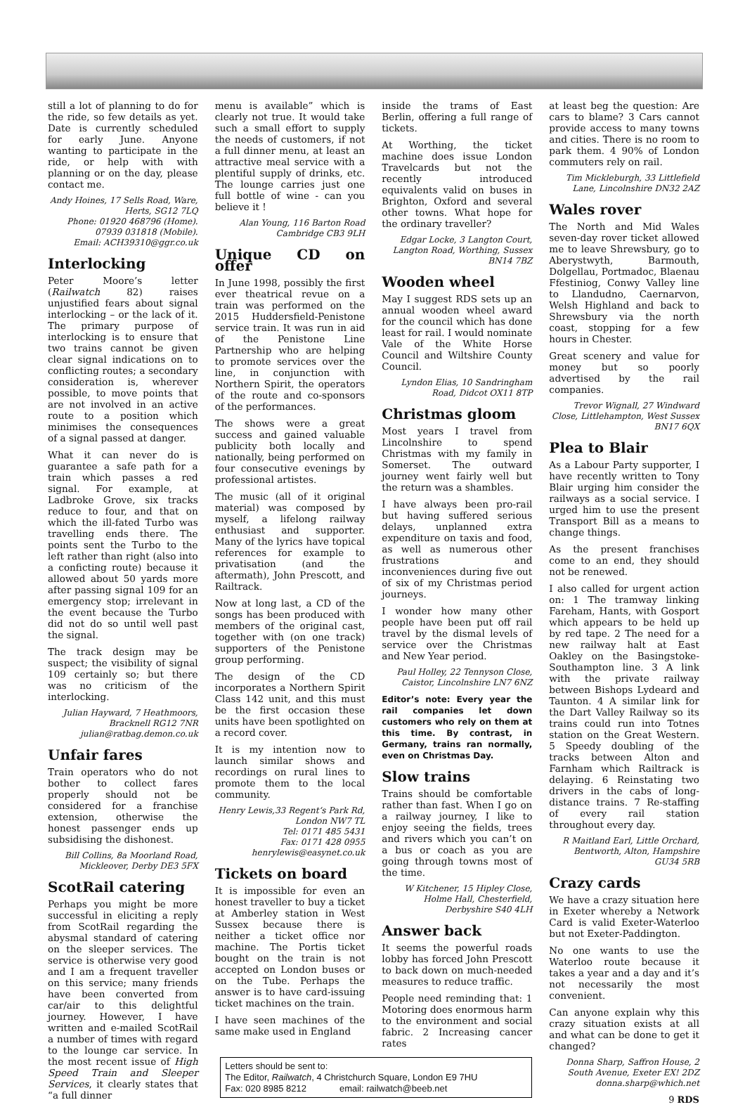still a lot of planning to do for the ride, so few details as yet. Date is currently scheduled for early June. Anyone wanting to participate in the ride, or help with with planning or on the day, please contact me.
Andy Hoines, 17 Sells Road, Ware, Herts, SG12 7LQ
Phone: 01920 468796 (Home).
07939 031818 (Mobile).
Email: ACH39310@ggr.co.uk
Interlocking
Peter Moore’s letter (Railwatch 82) raises unjustified fears about signal interlocking – or the lack of it. The primary purpose of interlocking is to ensure that two trains cannot be given clear signal indications on to conflicting routes; a secondary consideration is, wherever possible, to move points that are not involved in an active route to a position which minimises the consequences of a signal passed at danger.
What it can never do is guarantee a safe path for a train which passes a red signal. For example, at Ladbroke Grove, six tracks reduce to four, and that on which the ill-fated Turbo was travelling ends there. The points sent the Turbo to the left rather than right (also into a conficting route) because it allowed about 50 yards more after passing signal 109 for an emergency stop; irrelevant in the event because the Turbo did not do so until well past the signal.
The track design may be suspect; the visibility of signal 109 certainly so; but there was no criticism of the interlocking.
Julian Hayward, 7 Heathmoors, Bracknell RG12 7NR
julian@ratbag.demon.co.uk
Unfair fares
Train operators who do not bother to collect fares properly should not be considered for a franchise extension, otherwise the honest passenger ends up subsidising the dishonest.
Bill Collins, 8a Moorland Road, Mickleover, Derby DE3 5FX
ScotRail catering
Perhaps you might be more successful in eliciting a reply from ScotRail regarding the abysmal standard of catering on the sleeper services. The service is otherwise very good and I am a frequent traveller on this service; many friends have been converted from car/air to this delightful journey. However, I have written and e-mailed ScotRail a number of times with regard to the lounge car service. In the most recent issue of High Speed Train and Sleeper Services, it clearly states that “a full dinner
menu is available” which is clearly not true. It would take such a small effort to supply the needs of customers, if not a full dinner menu, at least an attractive meal service with a plentiful supply of drinks, etc. The lounge carries just one full bottle of wine - can you believe it !
Alan Young, 116 Barton Road Cambridge CB3 9LH
Unique CD on offer
In June 1998, possibly the first ever theatrical revue on a train was performed on the 2015 Huddersfield-Penistone service train. It was run in aid of the Penistone Line Partnership who are helping to promote services over the line, in conjunction with Northern Spirit, the operators of the route and co-sponsors of the performances.
The shows were a great success and gained valuable publicity both locally and nationally, being performed on four consecutive evenings by professional artistes.
The music (all of it original material) was composed by myself, a lifelong railway enthusiast and supporter. Many of the lyrics have topical references for example to privatisation (and the aftermath), John Prescott, and Railtrack.
Now at long last, a CD of the songs has been produced with members of the original cast, together with (on one track) supporters of the Penistone group performing.
The design of the CD incorporates a Northern Spirit Class 142 unit, and this must be the first occasion these units have been spotlighted on a record cover.
It is my intention now to launch similar shows and recordings on rural lines to promote them to the local community.
Henry Lewis,33 Regent‘s Park Rd, London NW7 TL
Tel: 0171 485 5431
Fax: 0171 428 0955
henrylewis@easynet.co.uk
Tickets on board
It is impossible for even an honest traveller to buy a ticket at Amberley station in West Sussex because there is neither a ticket office nor machine. The Portis ticket bought on the train is not accepted on London buses or on the Tube. Perhaps the answer is to have card-issuing ticket machines on the train.
I have seen machines of the same make used in England
inside the trams of East Berlin, offering a full range of tickets.
At Worthing, the ticket machine does issue London Travelcards but not the recently introduced equivalents valid on buses in Brighton, Oxford and several other towns. What hope for the ordinary traveller?
Edgar Locke, 3 Langton Court, Langton Road, Worthing, Sussex BN14 7BZ
Wooden wheel
May I suggest RDS sets up an annual wooden wheel award for the council which has done least for rail. I would nominate Vale of the White Horse Council and Wiltshire County Council.
Lyndon Elias, 10 Sandringham Road, Didcot OX11 8TP
Christmas gloom
Most years I travel from Lincolnshire to spend Christmas with my family in Somerset. The outward journey went fairly well but the return was a shambles.
I have always been pro-rail but having suffered serious delays, unplanned extra expenditure on taxis and food, as well as numerous other frustrations and inconveniences during five out of six of my Christmas period journeys.
I wonder how many other people have been put off rail travel by the dismal levels of service over the Christmas and New Year period.
Paul Holley, 22 Tennyson Close, Caistor, Lincolnshire LN7 6NZ
Editor’s note: Every year the rail companies let down customers who rely on them at this time. By contrast, in Germany, trains ran normally, even on Christmas Day.
Slow trains
Trains should be comfortable rather than fast. When I go on a railway journey, I like to enjoy seeing the fields, trees and rivers which you can’t on a bus or coach as you are going through towns most of the time.
W Kitchener, 15 Hipley Close, Holme Hall, Chesterfield, Derbyshire S40 4LH
Answer back
It seems the powerful roads lobby has forced John Prescott to back down on much-needed measures to reduce traffic.
People need reminding that: 1 Motoring does enormous harm to the environment and social fabric. 2 Increasing cancer rates
Letters should be sent to:
The Editor, Railwatch, 4 Christchurch Square, London E9 7HU
Fax: 020 8985 8212 email: railwatch@beeb.net
at least beg the question: Are cars to blame? 3 Cars cannot provide access to many towns and cities. There is no room to park them. 4 90% of London commuters rely on rail.
Tim Mickleburgh, 33 Littlefield Lane, Lincolnshire DN32 2AZ
Wales rover
The North and Mid Wales seven-day rover ticket allowed me to leave Shrewsbury, go to Aberystwyth, Barmouth, Dolgellau, Portmadoc, Blaenau Ffestiniog, Conwy Valley line to Llandudno, Caernarvon, Welsh Highland and back to Shrewsbury via the north coast, stopping for a few hours in Chester.
Great scenery and value for money but so poorly advertised by the rail companies.
Trevor Wignall, 27 Windward Close, Littlehampton, West Sussex BN17 6QX
Plea to Blair
As a Labour Party supporter, I have recently written to Tony Blair urging him consider the railways as a social service. I urged him to use the present Transport Bill as a means to change things.
As the present franchises come to an end, they should not be renewed.
I also called for urgent action on: 1 The tramway linking Fareham, Hants, with Gosport which appears to be held up by red tape. 2 The need for a new railway halt at East Oakley on the Basingstoke-Southampton line. 3 A link with the private railway between Bishops Lydeard and Taunton. 4 A similar link for the Dart Valley Railway so its trains could run into Totnes station on the Great Western. 5 Speedy doubling of the tracks between Alton and Farnham which Railtrack is delaying. 6 Reinstating two drivers in the cabs of long-distance trains. 7 Re-staffing of every rail station throughout every day.
R Maitland Earl, Little Orchard, Bentworth, Alton, Hampshire GU34 5RB
Crazy cards
We have a crazy situation here in Exeter whereby a Network Card is valid Exeter-Waterloo but not Exeter-Paddington.
No one wants to use the Waterloo route because it takes a year and a day and it’s not necessarily the most convenient.
Can anyone explain why this crazy situation exists at all and what can be done to get it changed?
Donna Sharp, Saffron House, 2 South Avenue, Exeter EX! 2DZ
donna.sharp@which.net
9 RDS